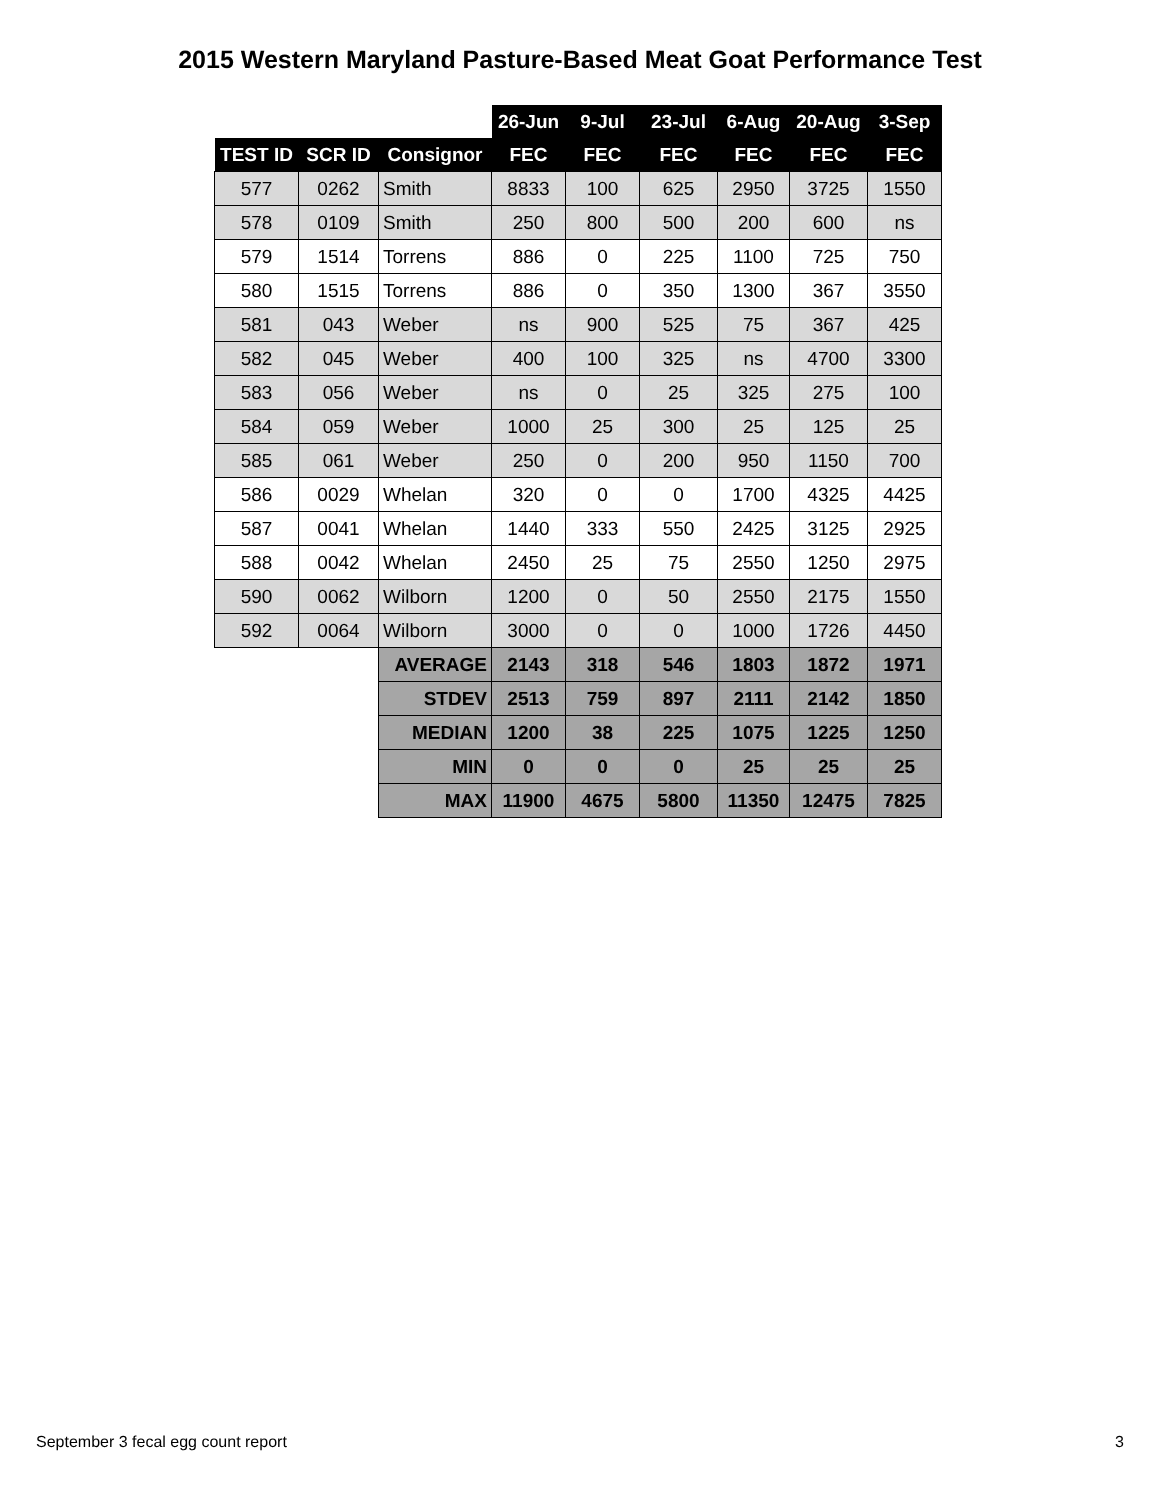2015 Western Maryland Pasture-Based Meat Goat Performance Test
| | | | 26-Jun | 9-Jul | 23-Jul | 6-Aug | 20-Aug | 3-Sep |
| TEST ID | SCR ID | Consignor | FEC | FEC | FEC | FEC | FEC | FEC |
| 577 | 0262 | Smith | 8833 | 100 | 625 | 2950 | 3725 | 1550 |
| 578 | 0109 | Smith | 250 | 800 | 500 | 200 | 600 | ns |
| 579 | 1514 | Torrens | 886 | 0 | 225 | 1100 | 725 | 750 |
| 580 | 1515 | Torrens | 886 | 0 | 350 | 1300 | 367 | 3550 |
| 581 | 043 | Weber | ns | 900 | 525 | 75 | 367 | 425 |
| 582 | 045 | Weber | 400 | 100 | 325 | ns | 4700 | 3300 |
| 583 | 056 | Weber | ns | 0 | 25 | 325 | 275 | 100 |
| 584 | 059 | Weber | 1000 | 25 | 300 | 25 | 125 | 25 |
| 585 | 061 | Weber | 250 | 0 | 200 | 950 | 1150 | 700 |
| 586 | 0029 | Whelan | 320 | 0 | 0 | 1700 | 4325 | 4425 |
| 587 | 0041 | Whelan | 1440 | 333 | 550 | 2425 | 3125 | 2925 |
| 588 | 0042 | Whelan | 2450 | 25 | 75 | 2550 | 1250 | 2975 |
| 590 | 0062 | Wilborn | 1200 | 0 | 50 | 2550 | 2175 | 1550 |
| 592 | 0064 | Wilborn | 3000 | 0 | 0 | 1000 | 1726 | 4450 |
| | | AVERAGE | 2143 | 318 | 546 | 1803 | 1872 | 1971 |
| | | STDEV | 2513 | 759 | 897 | 2111 | 2142 | 1850 |
| | | MEDIAN | 1200 | 38 | 225 | 1075 | 1225 | 1250 |
| | | MIN | 0 | 0 | 0 | 25 | 25 | 25 |
| | | MAX | 11900 | 4675 | 5800 | 11350 | 12475 | 7825 |
September 3 fecal egg count report 3